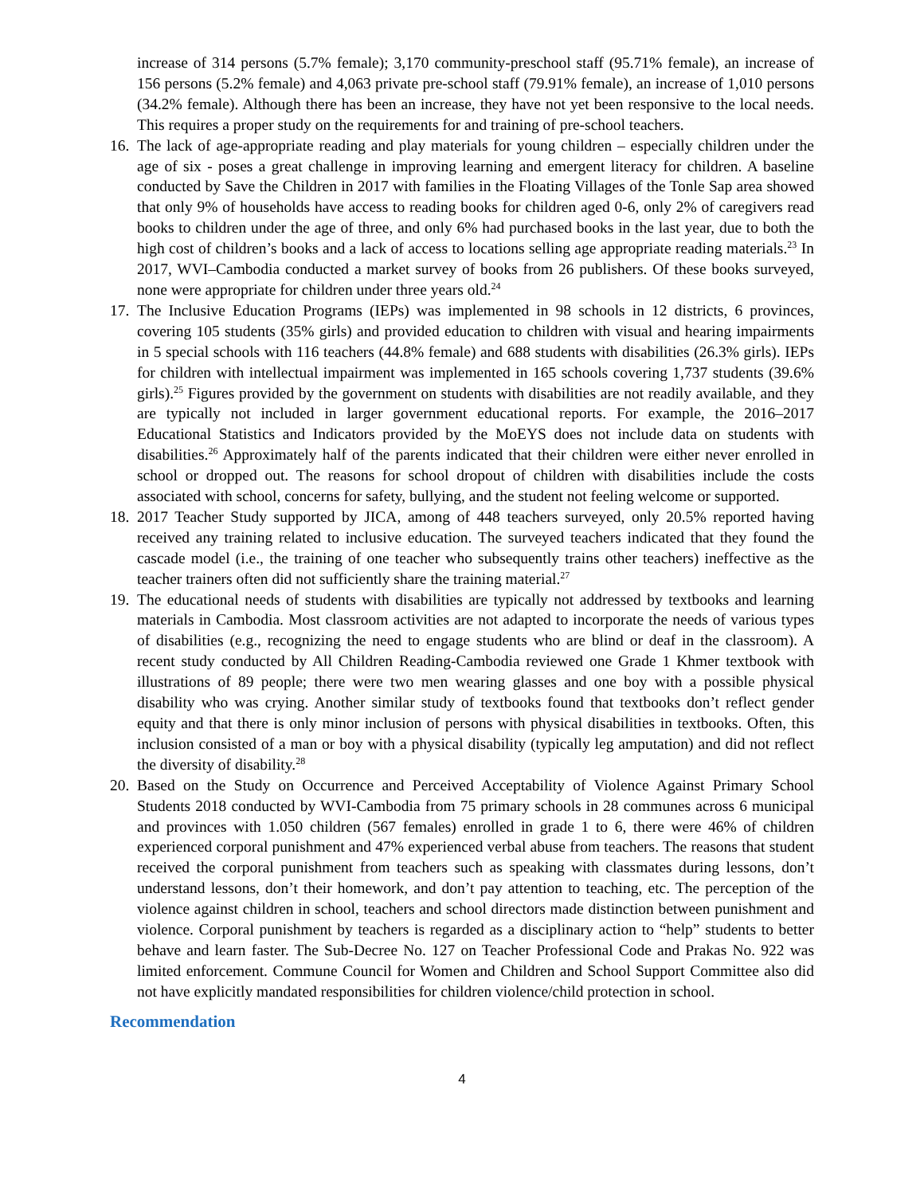increase of 314 persons (5.7% female); 3,170 community-preschool staff (95.71% female), an increase of 156 persons (5.2% female) and 4,063 private pre-school staff (79.91% female), an increase of 1,010 persons (34.2% female). Although there has been an increase, they have not yet been responsive to the local needs. This requires a proper study on the requirements for and training of pre-school teachers.
16.
The lack of age-appropriate reading and play materials for young children – especially children under the age of six - poses a great challenge in improving learning and emergent literacy for children. A baseline conducted by Save the Children in 2017 with families in the Floating Villages of the Tonle Sap area showed that only 9% of households have access to reading books for children aged 0-6, only 2% of caregivers read books to children under the age of three, and only 6% had purchased books in the last year, due to both the high cost of children’s books and a lack of access to locations selling age appropriate reading materials.<sup>23</sup> In 2017, WVI–Cambodia conducted a market survey of books from 26 publishers. Of these books surveyed, none were appropriate for children under three years old.<sup>24</sup>
17.
The Inclusive Education Programs (IEPs) was implemented in 98 schools in 12 districts, 6 provinces, covering 105 students (35% girls) and provided education to children with visual and hearing impairments in 5 special schools with 116 teachers (44.8% female) and 688 students with disabilities (26.3% girls). IEPs for children with intellectual impairment was implemented in 165 schools covering 1,737 students (39.6% girls).<sup>25</sup> Figures provided by the government on students with disabilities are not readily available, and they are typically not included in larger government educational reports. For example, the 2016–2017 Educational Statistics and Indicators provided by the MoEYS does not include data on students with disabilities.<sup>26</sup> Approximately half of the parents indicated that their children were either never enrolled in school or dropped out. The reasons for school dropout of children with disabilities include the costs associated with school, concerns for safety, bullying, and the student not feeling welcome or supported.
18.
2017 Teacher Study supported by JICA, among of 448 teachers surveyed, only 20.5% reported having received any training related to inclusive education. The surveyed teachers indicated that they found the cascade model (i.e., the training of one teacher who subsequently trains other teachers) ineffective as the teacher trainers often did not sufficiently share the training material.<sup>27</sup>
19.
The educational needs of students with disabilities are typically not addressed by textbooks and learning materials in Cambodia. Most classroom activities are not adapted to incorporate the needs of various types of disabilities (e.g., recognizing the need to engage students who are blind or deaf in the classroom). A recent study conducted by All Children Reading-Cambodia reviewed one Grade 1 Khmer textbook with illustrations of 89 people; there were two men wearing glasses and one boy with a possible physical disability who was crying. Another similar study of textbooks found that textbooks don’t reflect gender equity and that there is only minor inclusion of persons with physical disabilities in textbooks. Often, this inclusion consisted of a man or boy with a physical disability (typically leg amputation) and did not reflect the diversity of disability.<sup>28</sup>
20.
Based on the Study on Occurrence and Perceived Acceptability of Violence Against Primary School Students 2018 conducted by WVI-Cambodia from 75 primary schools in 28 communes across 6 municipal and provinces with 1.050 children (567 females) enrolled in grade 1 to 6, there were 46% of children experienced corporal punishment and 47% experienced verbal abuse from teachers. The reasons that student received the corporal punishment from teachers such as speaking with classmates during lessons, don’t understand lessons, don’t their homework, and don’t pay attention to teaching, etc. The perception of the violence against children in school, teachers and school directors made distinction between punishment and violence. Corporal punishment by teachers is regarded as a disciplinary action to “help” students to better behave and learn faster. The Sub-Decree No. 127 on Teacher Professional Code and Prakas No. 922 was limited enforcement. Commune Council for Women and Children and School Support Committee also did not have explicitly mandated responsibilities for children violence/child protection in school.
Recommendation
4